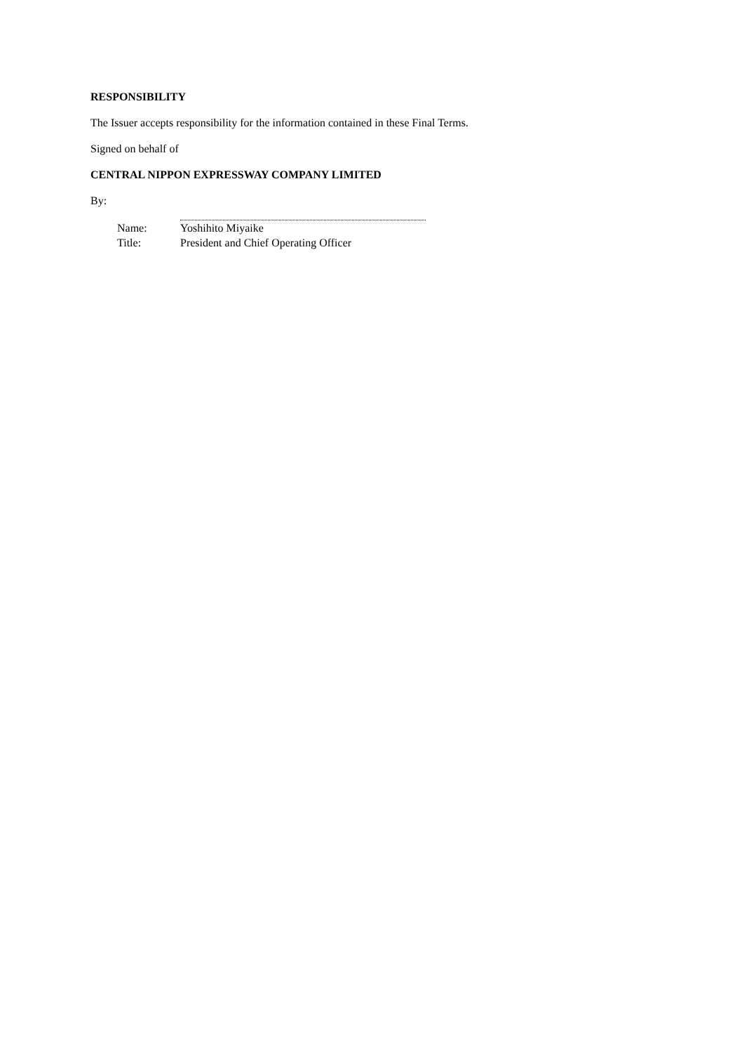RESPONSIBILITY
The Issuer accepts responsibility for the information contained in these Final Terms.
Signed on behalf of
CENTRAL NIPPON EXPRESSWAY COMPANY LIMITED
By:
| Name: | Yoshihito Miyaike |
| Title: | President and Chief Operating Officer |